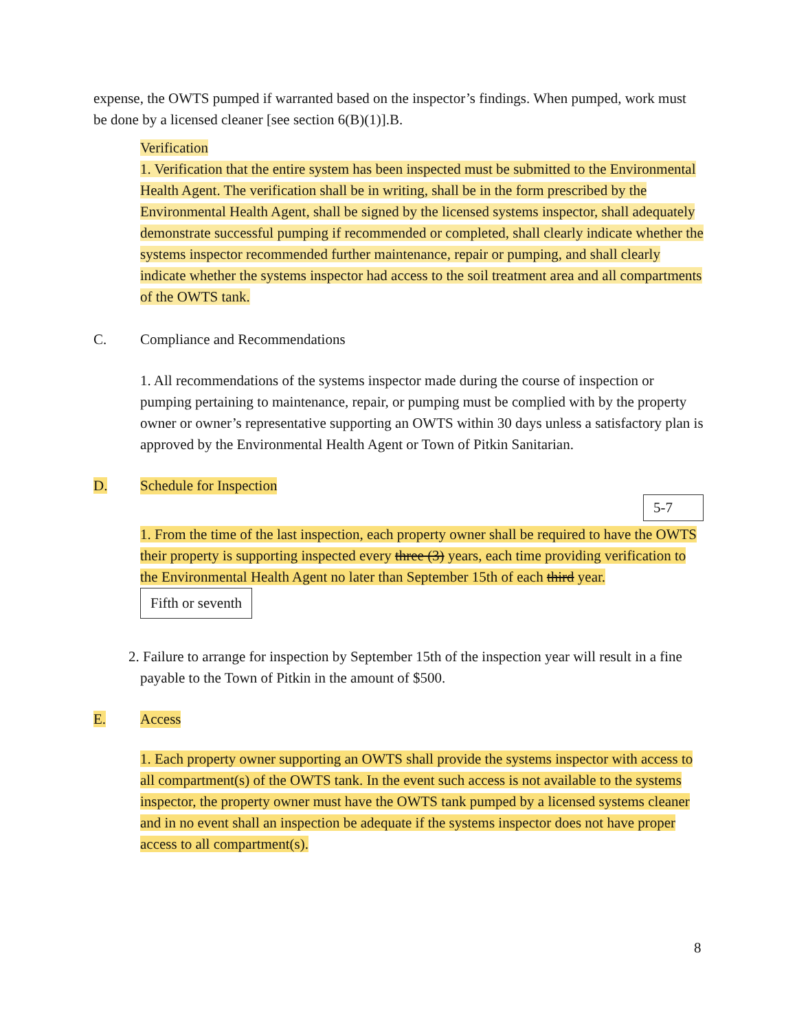expense, the OWTS pumped if warranted based on the inspector’s findings. When pumped, work must be done by a licensed cleaner [see section 6(B)(1)].B.
Verification
1. Verification that the entire system has been inspected must be submitted to the Environmental Health Agent. The verification shall be in writing, shall be in the form prescribed by the Environmental Health Agent, shall be signed by the licensed systems inspector, shall adequately demonstrate successful pumping if recommended or completed, shall clearly indicate whether the systems inspector recommended further maintenance, repair or pumping, and shall clearly indicate whether the systems inspector had access to the soil treatment area and all compartments of the OWTS tank.
C. Compliance and Recommendations
1. All recommendations of the systems inspector made during the course of inspection or pumping pertaining to maintenance, repair, or pumping must be complied with by the property owner or owner’s representative supporting an OWTS within 30 days unless a satisfactory plan is approved by the Environmental Health Agent or Town of Pitkin Sanitarian.
D. Schedule for Inspection
5-7
1. From the time of the last inspection, each property owner shall be required to have the OWTS their property is supporting inspected every three (3) years, each time providing verification to the Environmental Health Agent no later than September 15th of each third year.
Fifth or seventh
2. Failure to arrange for inspection by September 15th of the inspection year will result in a fine payable to the Town of Pitkin in the amount of $500.
E. Access
1. Each property owner supporting an OWTS shall provide the systems inspector with access to all compartment(s) of the OWTS tank. In the event such access is not available to the systems inspector, the property owner must have the OWTS tank pumped by a licensed systems cleaner and in no event shall an inspection be adequate if the systems inspector does not have proper access to all compartment(s).
8